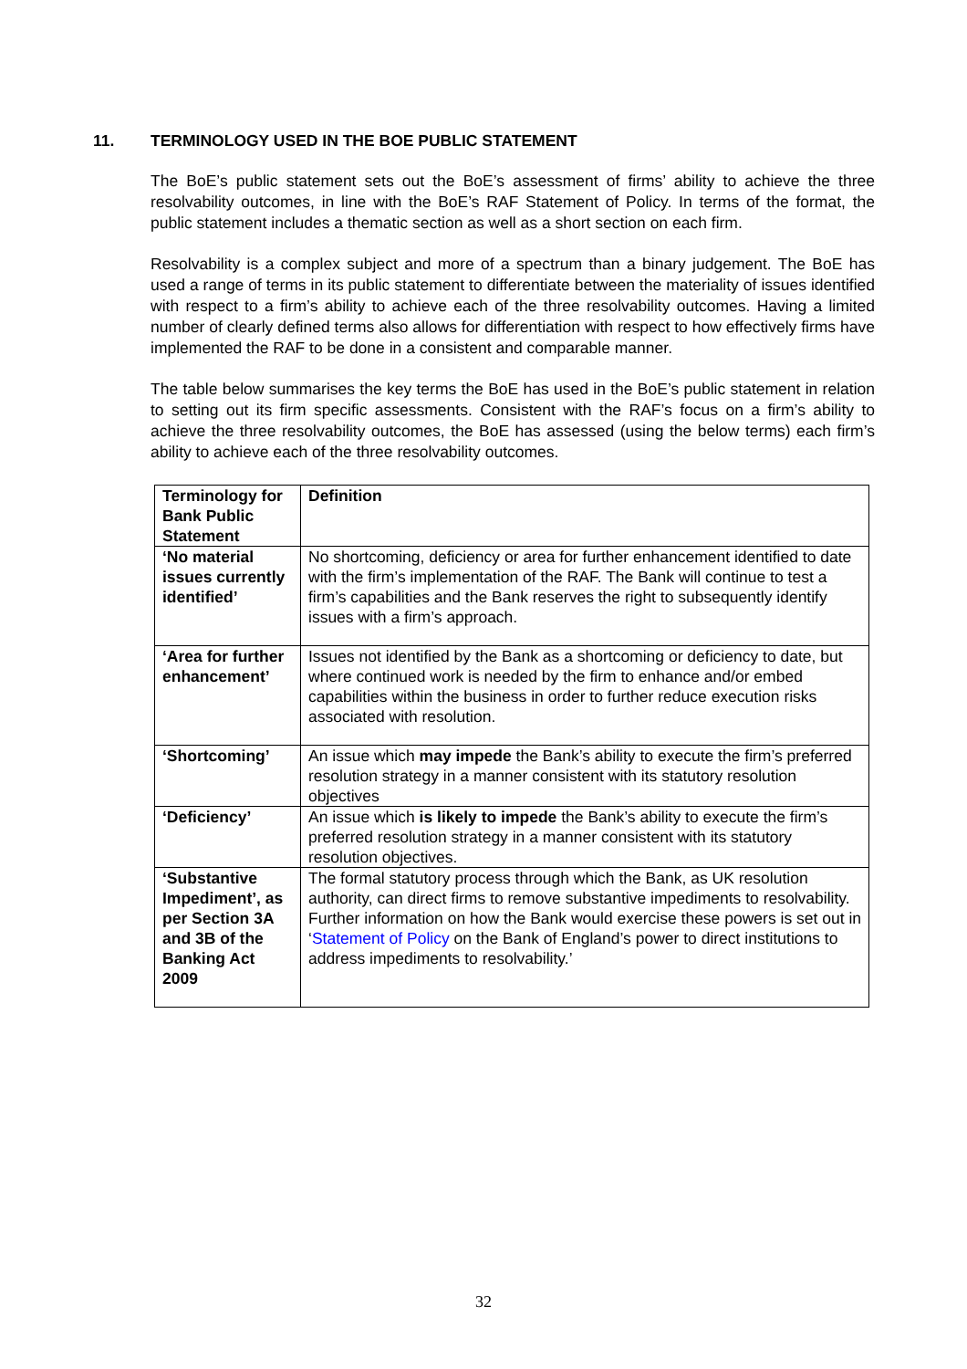11. TERMINOLOGY USED IN THE BOE PUBLIC STATEMENT
The BoE’s public statement sets out the BoE’s assessment of firms’ ability to achieve the three resolvability outcomes, in line with the BoE’s RAF Statement of Policy. In terms of the format, the public statement includes a thematic section as well as a short section on each firm.
Resolvability is a complex subject and more of a spectrum than a binary judgement. The BoE has used a range of terms in its public statement to differentiate between the materiality of issues identified with respect to a firm’s ability to achieve each of the three resolvability outcomes. Having a limited number of clearly defined terms also allows for differentiation with respect to how effectively firms have implemented the RAF to be done in a consistent and comparable manner.
The table below summarises the key terms the BoE has used in the BoE’s public statement in relation to setting out its firm specific assessments. Consistent with the RAF’s focus on a firm’s ability to achieve the three resolvability outcomes, the BoE has assessed (using the below terms) each firm’s ability to achieve each of the three resolvability outcomes.
| Terminology for Bank Public Statement | Definition |
| ‘No material issues currently identified’ | No shortcoming, deficiency or area for further enhancement identified to date with the firm’s implementation of the RAF. The Bank will continue to test a firm’s capabilities and the Bank reserves the right to subsequently identify issues with a firm’s approach. |
| ‘Area for further enhancement’ | Issues not identified by the Bank as a shortcoming or deficiency to date, but where continued work is needed by the firm to enhance and/or embed capabilities within the business in order to further reduce execution risks associated with resolution. |
| ‘Shortcoming’ | An issue which may impede the Bank’s ability to execute the firm’s preferred resolution strategy in a manner consistent with its statutory resolution objectives |
| ‘Deficiency’ | An issue which is likely to impede the Bank’s ability to execute the firm’s preferred resolution strategy in a manner consistent with its statutory resolution objectives. |
| ‘Substantive Impediment’, as per Section 3A and 3B of the Banking Act 2009 | The formal statutory process through which the Bank, as UK resolution authority, can direct firms to remove substantive impediments to resolvability. Further information on how the Bank would exercise these powers is set out in ‘ Statement of Policy on the Bank of England’s power to direct institutions to address impediments to resolvability.’ |
32